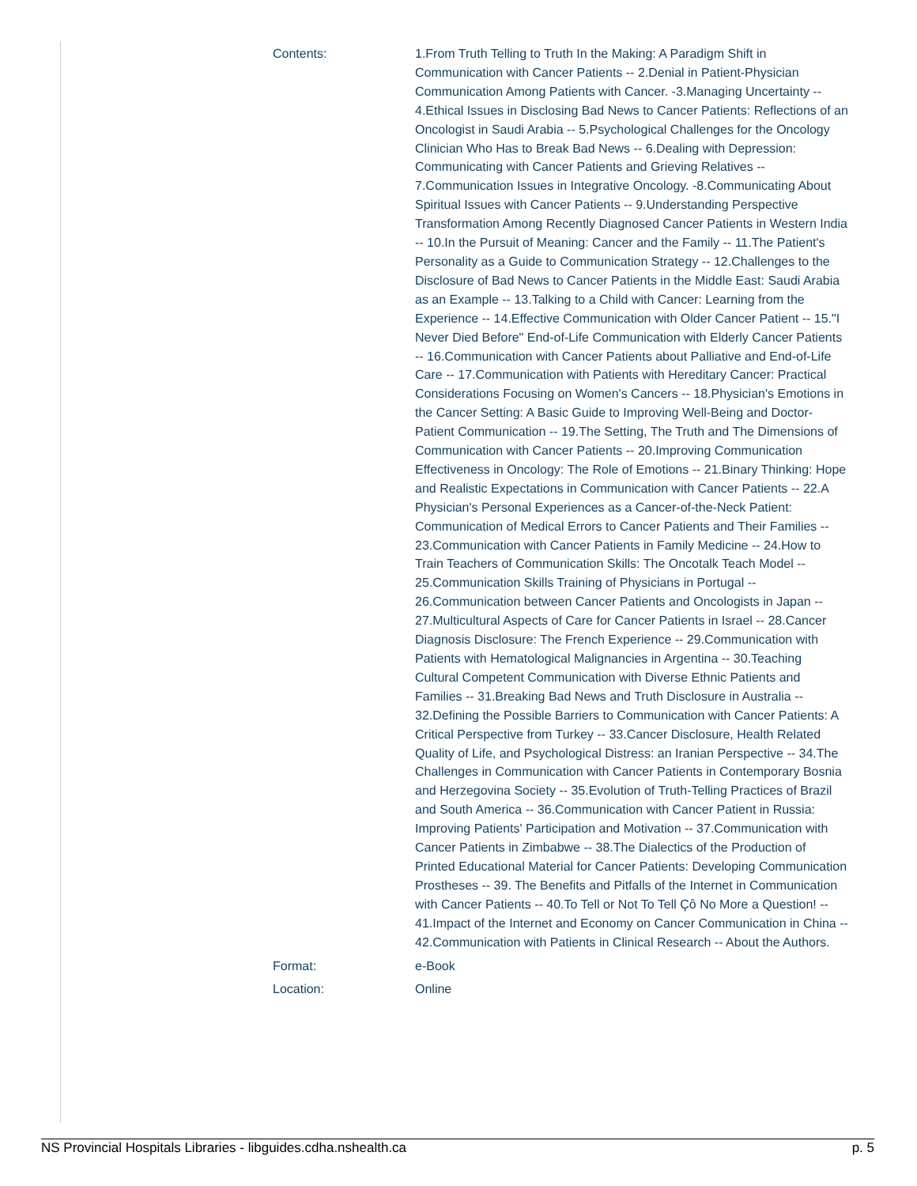| Contents: | 1.From Truth Telling to Truth In the Making: A Paradigm Shift in Communication with Cancer Patients -- 2.Denial in Patient-Physician Communication Among Patients with Cancer. -3.Managing Uncertainty -- 4.Ethical Issues in Disclosing Bad News to Cancer Patients: Reflections of an Oncologist in Saudi Arabia -- 5.Psychological Challenges for the Oncology Clinician Who Has to Break Bad News -- 6.Dealing with Depression: Communicating with Cancer Patients and Grieving Relatives -- 7.Communication Issues in Integrative Oncology. -8.Communicating About Spiritual Issues with Cancer Patients -- 9.Understanding Perspective Transformation Among Recently Diagnosed Cancer Patients in Western India -- 10.In the Pursuit of Meaning: Cancer and the Family -- 11.The Patient's Personality as a Guide to Communication Strategy -- 12.Challenges to the Disclosure of Bad News to Cancer Patients in the Middle East: Saudi Arabia as an Example -- 13.Talking to a Child with Cancer: Learning from the Experience -- 14.Effective Communication with Older Cancer Patient -- 15."I Never Died Before" End-of-Life Communication with Elderly Cancer Patients -- 16.Communication with Cancer Patients about Palliative and End-of-Life Care -- 17.Communication with Patients with Hereditary Cancer: Practical Considerations Focusing on Women's Cancers -- 18.Physician's Emotions in the Cancer Setting: A Basic Guide to Improving Well-Being and Doctor-Patient Communication -- 19.The Setting, The Truth and The Dimensions of Communication with Cancer Patients -- 20.Improving Communication Effectiveness in Oncology: The Role of Emotions -- 21.Binary Thinking: Hope and Realistic Expectations in Communication with Cancer Patients -- 22.A Physician's Personal Experiences as a Cancer-of-the-Neck Patient: Communication of Medical Errors to Cancer Patients and Their Families -- 23.Communication with Cancer Patients in Family Medicine -- 24.How to Train Teachers of Communication Skills: The Oncotalk Teach Model -- 25.Communication Skills Training of Physicians in Portugal -- 26.Communication between Cancer Patients and Oncologists in Japan -- 27.Multicultural Aspects of Care for Cancer Patients in Israel -- 28.Cancer Diagnosis Disclosure: The French Experience -- 29.Communication with Patients with Hematological Malignancies in Argentina -- 30.Teaching Cultural Competent Communication with Diverse Ethnic Patients and Families -- 31.Breaking Bad News and Truth Disclosure in Australia -- 32.Defining the Possible Barriers to Communication with Cancer Patients: A Critical Perspective from Turkey -- 33.Cancer Disclosure, Health Related Quality of Life, and Psychological Distress: an Iranian Perspective -- 34.The Challenges in Communication with Cancer Patients in Contemporary Bosnia and Herzegovina Society -- 35.Evolution of Truth-Telling Practices of Brazil and South America -- 36.Communication with Cancer Patient in Russia: Improving Patients' Participation and Motivation -- 37.Communication with Cancer Patients in Zimbabwe -- 38.The Dialectics of the Production of Printed Educational Material for Cancer Patients: Developing Communication Prostheses -- 39. The Benefits and Pitfalls of the Internet in Communication with Cancer Patients -- 40.To Tell or Not To Tell Çô No More a Question! -- 41.Impact of the Internet and Economy on Cancer Communication in China -- 42.Communication with Patients in Clinical Research -- About the Authors. |
| Format: | e-Book |
| Location: | Online |
NS Provincial Hospitals Libraries - libguides.cdha.nshealth.ca p. 5